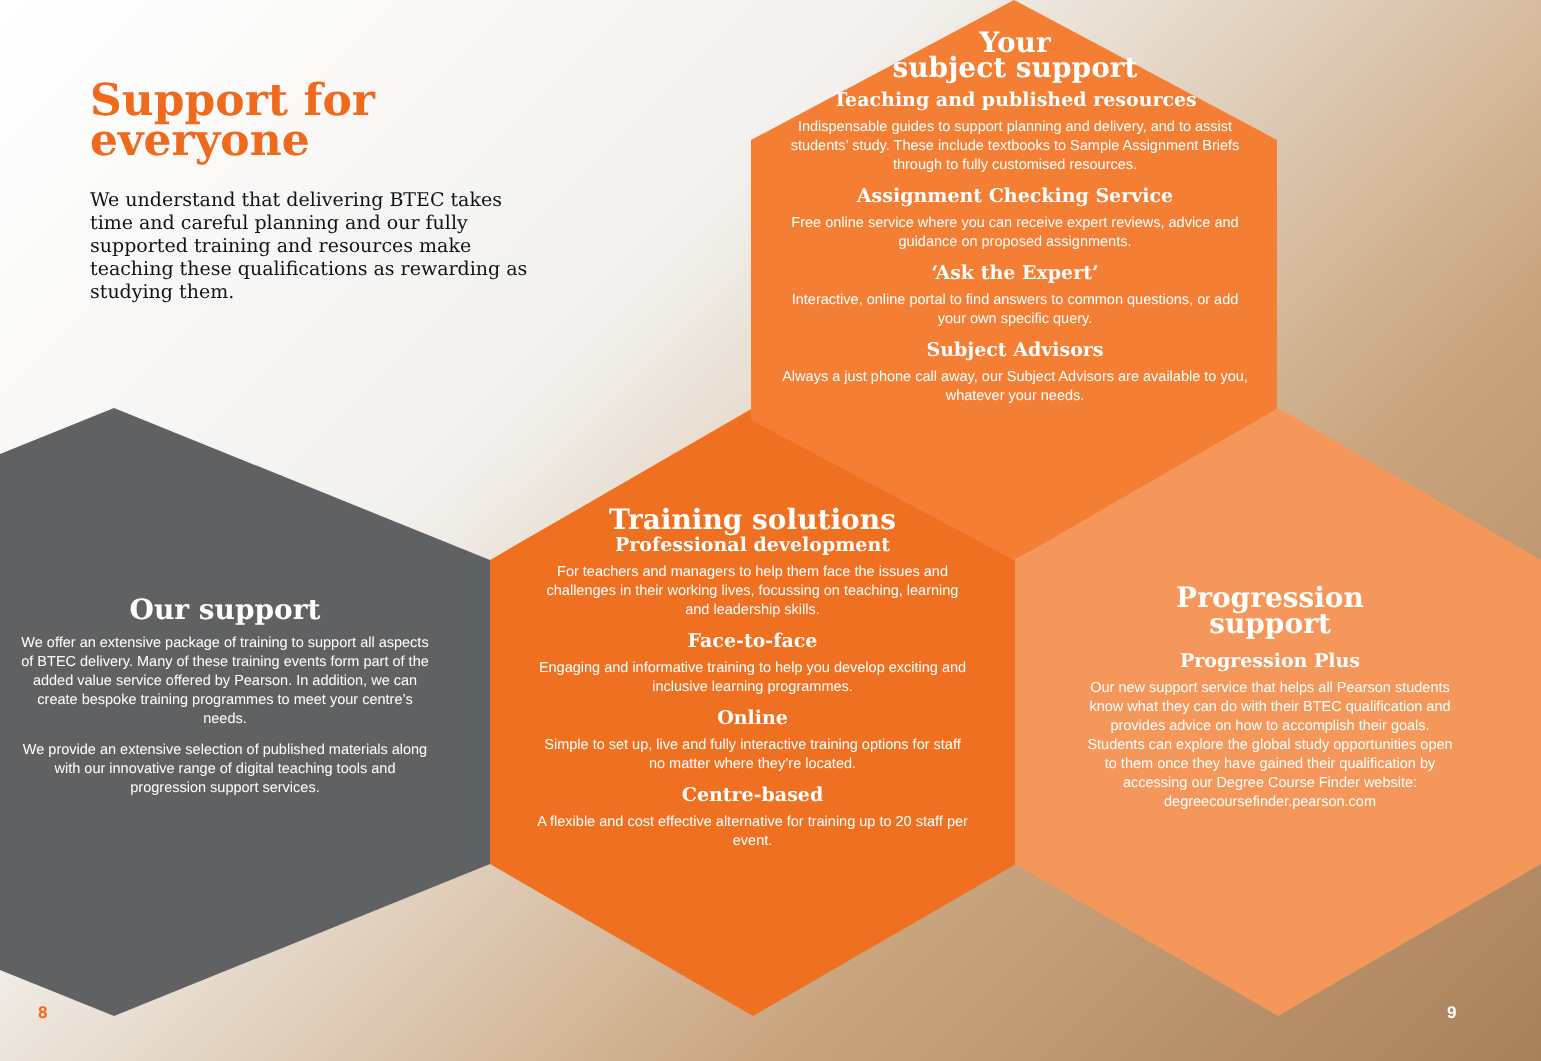Support for
everyone
We understand that delivering BTEC takes time and careful planning and our fully supported training and resources make teaching these qualifications as rewarding as studying them.
Your
subject support
Teaching and published resources
Indispensable guides to support planning and delivery, and to assist students’ study. These include textbooks to Sample Assignment Briefs through to fully customised resources.
Assignment Checking Service
Free online service where you can receive expert reviews, advice and guidance on proposed assignments.
‘Ask the Expert’
Interactive, online portal to find answers to common questions, or add your own specific query.
Subject Advisors
Always a just phone call away, our Subject Advisors are available to you, whatever your needs.
Our support
We offer an extensive package of training to support all aspects of BTEC delivery. Many of these training events form part of the added value service offered by Pearson. In addition, we can create bespoke training programmes to meet your centre’s needs.
We provide an extensive selection of published materials along with our innovative range of digital teaching tools and progression support services.
Training solutions
Professional development
For teachers and managers to help them face the issues and challenges in their working lives, focussing on teaching, learning and leadership skills.
Face-to-face
Engaging and informative training to help you develop exciting and inclusive learning programmes.
Online
Simple to set up, live and fully interactive training options for staff no matter where they’re located.
Centre-based
A flexible and cost effective alternative for training up to 20 staff per event.
Progression
support
Progression Plus
Our new support service that helps all Pearson students know what they can do with their BTEC qualification and provides advice on how to accomplish their goals. Students can explore the global study opportunities open to them once they have gained their qualification by accessing our Degree Course Finder website: degreecoursefinder.pearson.com
8 9